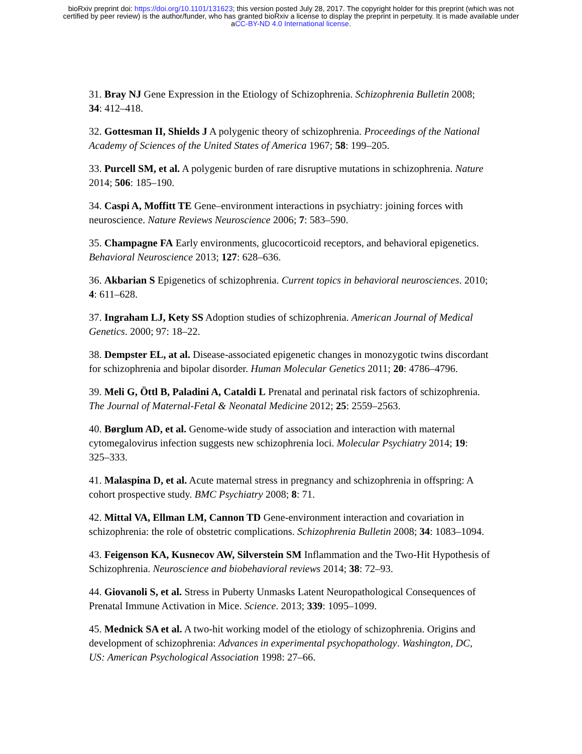bioRxiv preprint doi: https://doi.org/10.1101/131623; this version posted July 28, 2017. The copyright holder for this preprint (which was not
certified by peer review) is the author/funder, who has granted bioRxiv a license to display the preprint in perpetuity. It is made available under
aCC-BY-ND 4.0 International license.
31. Bray NJ Gene Expression in the Etiology of Schizophrenia. Schizophrenia Bulletin 2008; 34: 412–418.
32. Gottesman II, Shields J A polygenic theory of schizophrenia. Proceedings of the National Academy of Sciences of the United States of America 1967; 58: 199–205.
33. Purcell SM, et al. A polygenic burden of rare disruptive mutations in schizophrenia. Nature 2014; 506: 185–190.
34. Caspi A, Moffitt TE Gene–environment interactions in psychiatry: joining forces with neuroscience. Nature Reviews Neuroscience 2006; 7: 583–590.
35. Champagne FA Early environments, glucocorticoid receptors, and behavioral epigenetics. Behavioral Neuroscience 2013; 127: 628–636.
36. Akbarian S Epigenetics of schizophrenia. Current topics in behavioral neurosciences. 2010; 4: 611–628.
37. Ingraham LJ, Kety SS Adoption studies of schizophrenia. American Journal of Medical Genetics. 2000; 97: 18–22.
38. Dempster EL, at al. Disease-associated epigenetic changes in monozygotic twins discordant for schizophrenia and bipolar disorder. Human Molecular Genetics 2011; 20: 4786–4796.
39. Meli G, Öttl B, Paladini A, Cataldi L Prenatal and perinatal risk factors of schizophrenia. The Journal of Maternal-Fetal & Neonatal Medicine 2012; 25: 2559–2563.
40. Børglum AD, et al. Genome-wide study of association and interaction with maternal cytomegalovirus infection suggests new schizophrenia loci. Molecular Psychiatry 2014; 19: 325–333.
41. Malaspina D, et al. Acute maternal stress in pregnancy and schizophrenia in offspring: A cohort prospective study. BMC Psychiatry 2008; 8: 71.
42. Mittal VA, Ellman LM, Cannon TD Gene-environment interaction and covariation in schizophrenia: the role of obstetric complications. Schizophrenia Bulletin 2008; 34: 1083–1094.
43. Feigenson KA, Kusnecov AW, Silverstein SM Inflammation and the Two-Hit Hypothesis of Schizophrenia. Neuroscience and biobehavioral reviews 2014; 38: 72–93.
44. Giovanoli S, et al. Stress in Puberty Unmasks Latent Neuropathological Consequences of Prenatal Immune Activation in Mice. Science. 2013; 339: 1095–1099.
45. Mednick SA et al. A two-hit working model of the etiology of schizophrenia. Origins and development of schizophrenia: Advances in experimental psychopathology. Washington, DC, US: American Psychological Association 1998: 27–66.